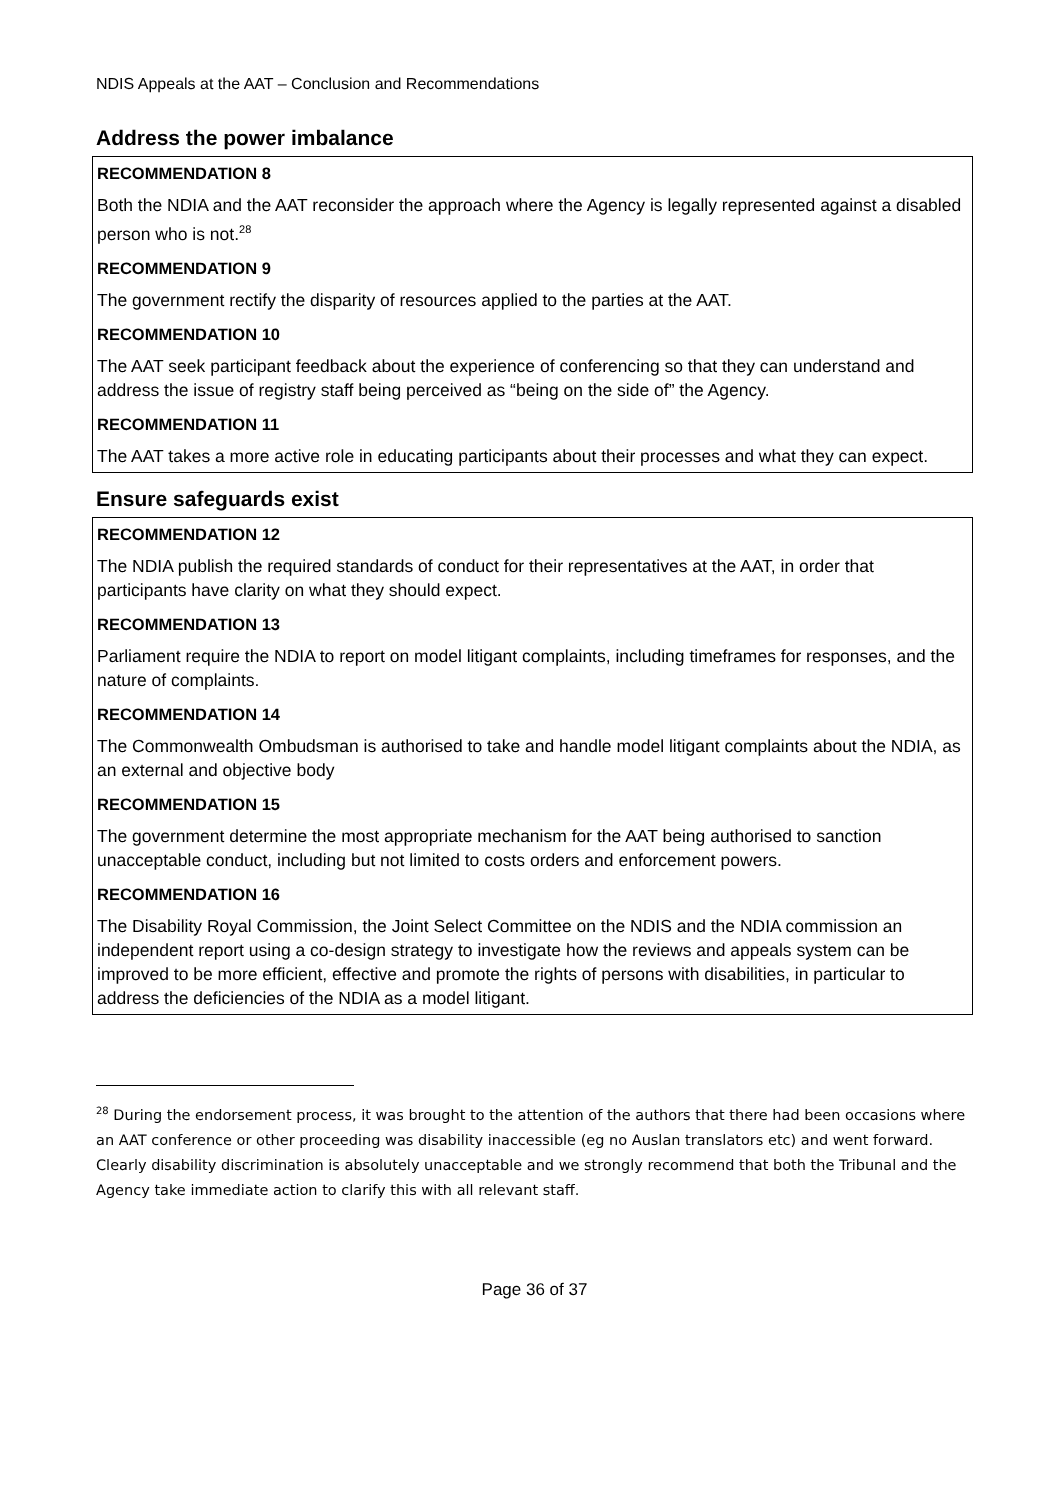NDIS Appeals at the AAT – Conclusion and Recommendations
Address the power imbalance
RECOMMENDATION 8
Both the NDIA and the AAT reconsider the approach where the Agency is legally represented against a disabled person who is not.<sup>28</sup>
RECOMMENDATION 9
The government rectify the disparity of resources applied to the parties at the AAT.
RECOMMENDATION 10
The AAT seek participant feedback about the experience of conferencing so that they can understand and address the issue of registry staff being perceived as “being on the side of” the Agency.
RECOMMENDATION 11
The AAT takes a more active role in educating participants about their processes and what they can expect.
Ensure safeguards exist
RECOMMENDATION 12
The NDIA publish the required standards of conduct for their representatives at the AAT, in order that participants have clarity on what they should expect.
RECOMMENDATION 13
Parliament require the NDIA to report on model litigant complaints, including timeframes for responses, and the nature of complaints.
RECOMMENDATION 14
The Commonwealth Ombudsman is authorised to take and handle model litigant complaints about the NDIA, as an external and objective body
RECOMMENDATION 15
The government determine the most appropriate mechanism for the AAT being authorised to sanction unacceptable conduct, including but not limited to costs orders and enforcement powers.
RECOMMENDATION 16
The Disability Royal Commission, the Joint Select Committee on the NDIS and the NDIA commission an independent report using a co-design strategy to investigate how the reviews and appeals system can be improved to be more efficient, effective and promote the rights of persons with disabilities, in particular to address the deficiencies of the NDIA as a model litigant.
<sup>28</sup> During the endorsement process, it was brought to the attention of the authors that there had been occasions where an AAT conference or other proceeding was disability inaccessible (eg no Auslan translators etc) and went forward. Clearly disability discrimination is absolutely unacceptable and we strongly recommend that both the Tribunal and the Agency take immediate action to clarify this with all relevant staff.
Page 36 of 37